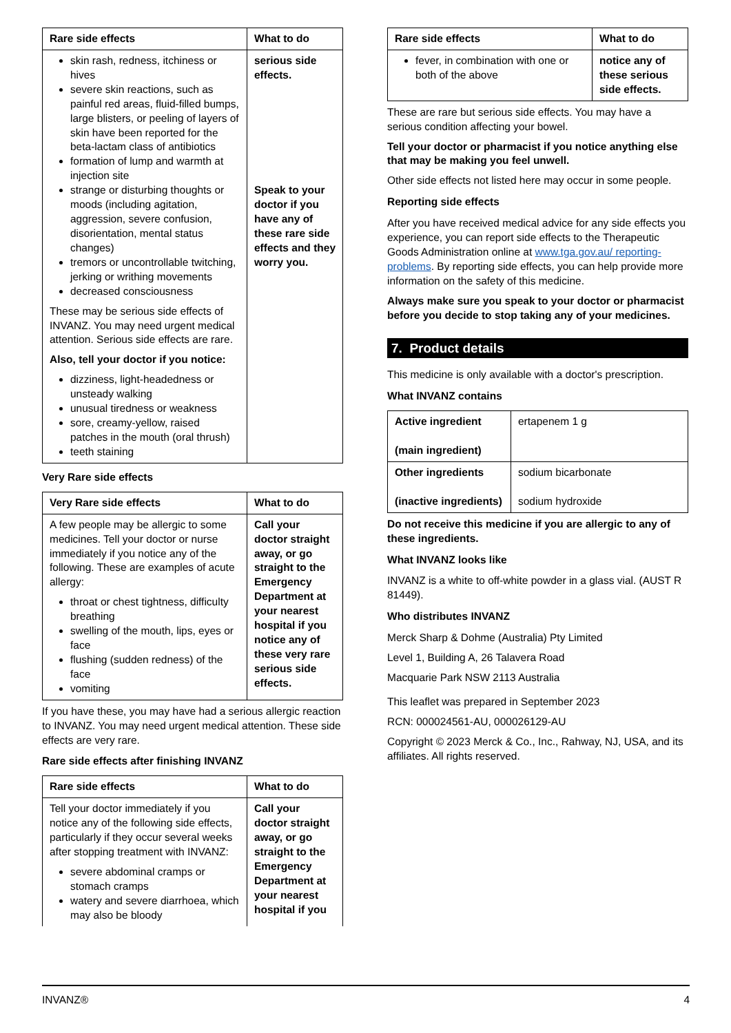| Rare side effects | What to do |
| --- | --- |
| skin rash, redness, itchiness or hives severe skin reactions, such as painful red areas, fluid-filled bumps, large blisters, or peeling of layers of skin have been reported for the beta-lactam class of antibiotics formation of lump and warmth at injection site strange or disturbing thoughts or moods (including agitation, aggression, severe confusion, disorientation, mental status changes) tremors or uncontrollable twitching, jerking or writhing movements decreased consciousness These may be serious side effects of INVANZ. You may need urgent medical attention. Serious side effects are rare. Also, tell your doctor if you notice: dizziness, light-headedness or unsteady walking unusual tiredness or weakness sore, creamy-yellow, raised patches in the mouth (oral thrush) teeth staining | serious side effects. Speak to your doctor if you have any of these rare side effects and they worry you. |
Very Rare side effects
| Very Rare side effects | What to do |
| --- | --- |
| A few people may be allergic to some medicines. Tell your doctor or nurse immediately if you notice any of the following. These are examples of acute allergy: throat or chest tightness, difficulty breathing swelling of the mouth, lips, eyes or face flushing (sudden redness) of the face vomiting | Call your doctor straight away, or go straight to the Emergency Department at your nearest hospital if you notice any of these very rare serious side effects. |
If you have these, you may have had a serious allergic reaction to INVANZ. You may need urgent medical attention. These side effects are very rare.
Rare side effects after finishing INVANZ
| Rare side effects | What to do |
| --- | --- |
| Tell your doctor immediately if you notice any of the following side effects, particularly if they occur several weeks after stopping treatment with INVANZ: severe abdominal cramps or stomach cramps watery and severe diarrhoea, which may also be bloody | Call your doctor straight away, or go straight to the Emergency Department at your nearest hospital if you |
| Rare side effects | What to do |
| --- | --- |
| fever, in combination with one or both of the above | notice any of these serious side effects. |
These are rare but serious side effects. You may have a serious condition affecting your bowel.
Tell your doctor or pharmacist if you notice anything else that may be making you feel unwell.
Other side effects not listed here may occur in some people.
Reporting side effects
After you have received medical advice for any side effects you experience, you can report side effects to the Therapeutic Goods Administration online at www.tga.gov.au/ reporting-problems. By reporting side effects, you can help provide more information on the safety of this medicine.
Always make sure you speak to your doctor or pharmacist before you decide to stop taking any of your medicines.
7. Product details
This medicine is only available with a doctor's prescription.
What INVANZ contains
| Active ingredient (main ingredient) | ertapenem 1 g |
| Other ingredients (inactive ingredients) | sodium bicarbonate sodium hydroxide |
Do not receive this medicine if you are allergic to any of these ingredients.
What INVANZ looks like
INVANZ is a white to off-white powder in a glass vial. (AUST R 81449).
Who distributes INVANZ
Merck Sharp & Dohme (Australia) Pty Limited
Level 1, Building A, 26 Talavera Road
Macquarie Park NSW 2113 Australia
This leaflet was prepared in September 2023
RCN: 000024561-AU, 000026129-AU
Copyright © 2023 Merck & Co., Inc., Rahway, NJ, USA, and its affiliates. All rights reserved.
INVANZ® 4